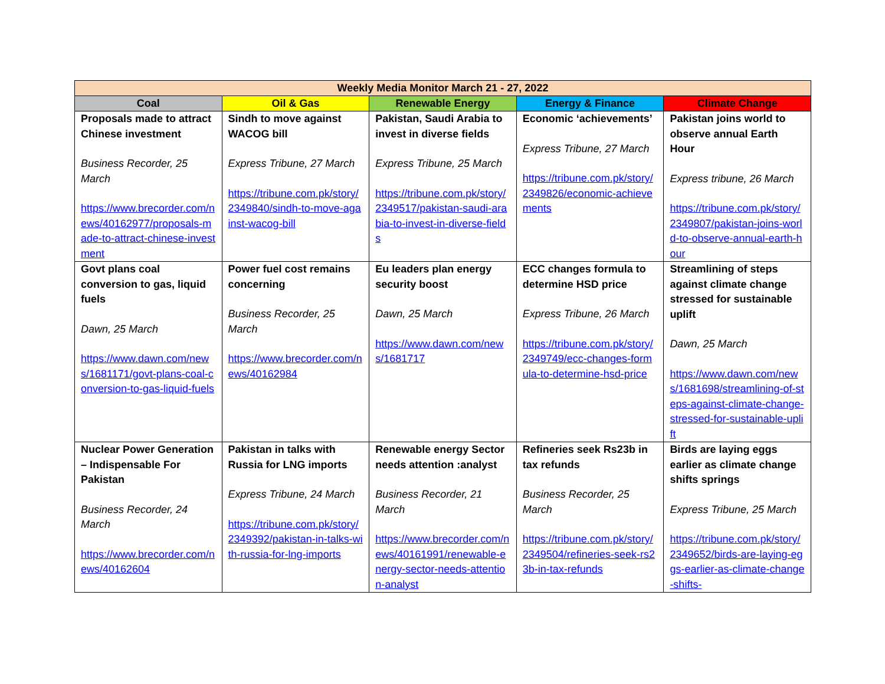| Weekly Media Monitor March 21 - 27, 2022 | | | | |
| --- | --- | --- | --- | --- |
| Coal | Oil & Gas | Renewable Energy | Energy & Finance | Climate Change |
| Proposals made to attract Chinese investment Business Recorder, 25 March https://www.brecorder.com/news/40162977/proposals-made-to-attract-chinese-investment | Sindh to move against WACOG bill Express Tribune, 27 March https://tribune.com.pk/story/2349840/sindh-to-move-against-wacog-bill | Pakistan, Saudi Arabia to invest in diverse fields Express Tribune, 25 March https://tribune.com.pk/story/2349517/pakistan-saudi-arabia-to-invest-in-diverse-fields | Economic ‘achievements’ Express Tribune, 27 March https://tribune.com.pk/story/2349826/economic-achievements | Pakistan joins world to observe annual Earth Hour Express tribune, 26 March https://tribune.com.pk/story/2349807/pakistan-joins-world-to-observe-annual-earth-hour |
| Govt plans coal conversion to gas, liquid fuels Dawn, 25 March https://www.dawn.com/news/1681171/govt-plans-coal-conversion-to-gas-liquid-fuels | Power fuel cost remains concerning Business Recorder, 25 March https://www.brecorder.com/news/40162984 | Eu leaders plan energy security boost Dawn, 25 March https://www.dawn.com/news/1681717 | ECC changes formula to determine HSD price Express Tribune, 26 March https://tribune.com.pk/story/2349749/ecc-changes-formula-to-determine-hsd-price | Streamlining of steps against climate change stressed for sustainable uplift Dawn, 25 March https://www.dawn.com/news/1681698/streamlining-of-steps-against-climate-change-stressed-for-sustainable-uplift |
| Nuclear Power Generation – Indispensable For Pakistan Business Recorder, 24 March https://www.brecorder.com/news/40162604 | Pakistan in talks with Russia for LNG imports Express Tribune, 24 March https://tribune.com.pk/story/2349392/pakistan-in-talks-with-russia-for-lng-imports | Renewable energy Sector needs attention :analyst Business Recorder, 21 March https://www.brecorder.com/news/40161991/renewable-energy-sector-needs-attention-analyst | Refineries seek Rs23b in tax refunds Business Recorder, 25 March https://tribune.com.pk/story/2349504/refineries-seek-rs23b-in-tax-refunds | Birds are laying eggs earlier as climate change shifts springs Express Tribune, 25 March https://tribune.com.pk/story/2349652/birds-are-laying-eggs-earlier-as-climate-change-shifts- |